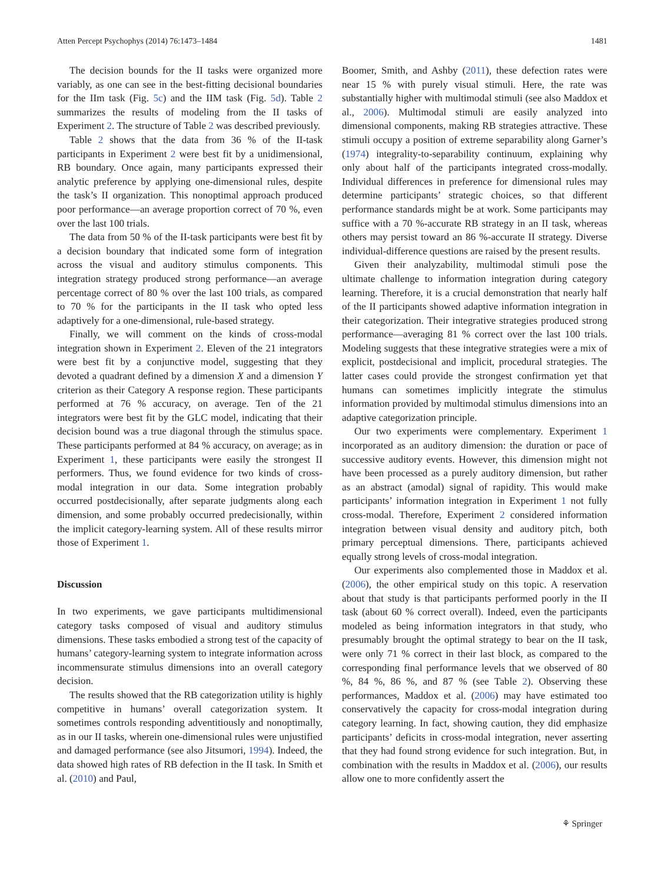Atten Percept Psychophys (2014) 76:1473–1484 1481
The decision bounds for the II tasks were organized more variably, as one can see in the best-fitting decisional boundaries for the IIm task (Fig. 5c) and the IIM task (Fig. 5d). Table 2 summarizes the results of modeling from the II tasks of Experiment 2. The structure of Table 2 was described previously.
Table 2 shows that the data from 36 % of the II-task participants in Experiment 2 were best fit by a unidimensional, RB boundary. Once again, many participants expressed their analytic preference by applying one-dimensional rules, despite the task’s II organization. This nonoptimal approach produced poor performance—an average proportion correct of 70 %, even over the last 100 trials.
The data from 50 % of the II-task participants were best fit by a decision boundary that indicated some form of integration across the visual and auditory stimulus components. This integration strategy produced strong performance—an average percentage correct of 80 % over the last 100 trials, as compared to 70 % for the participants in the II task who opted less adaptively for a one-dimensional, rule-based strategy.
Finally, we will comment on the kinds of cross-modal integration shown in Experiment 2. Eleven of the 21 integrators were best fit by a conjunctive model, suggesting that they devoted a quadrant defined by a dimension X and a dimension Y criterion as their Category A response region. These participants performed at 76 % accuracy, on average. Ten of the 21 integrators were best fit by the GLC model, indicating that their decision bound was a true diagonal through the stimulus space. These participants performed at 84 % accuracy, on average; as in Experiment 1, these participants were easily the strongest II performers. Thus, we found evidence for two kinds of cross-modal integration in our data. Some integration probably occurred postdecisionally, after separate judgments along each dimension, and some probably occurred predecisionally, within the implicit category-learning system. All of these results mirror those of Experiment 1.
Discussion
In two experiments, we gave participants multidimensional category tasks composed of visual and auditory stimulus dimensions. These tasks embodied a strong test of the capacity of humans’ category-learning system to integrate information across incommensurate stimulus dimensions into an overall category decision.
The results showed that the RB categorization utility is highly competitive in humans’ overall categorization system. It sometimes controls responding adventitiously and nonoptimally, as in our II tasks, wherein one-dimensional rules were unjustified and damaged performance (see also Jitsumori, 1994). Indeed, the data showed high rates of RB defection in the II task. In Smith et al. (2010) and Paul,
Boomer, Smith, and Ashby (2011), these defection rates were near 15 % with purely visual stimuli. Here, the rate was substantially higher with multimodal stimuli (see also Maddox et al., 2006). Multimodal stimuli are easily analyzed into dimensional components, making RB strategies attractive. These stimuli occupy a position of extreme separability along Garner’s (1974) integrality-to-separability continuum, explaining why only about half of the participants integrated cross-modally. Individual differences in preference for dimensional rules may determine participants’ strategic choices, so that different performance standards might be at work. Some participants may suffice with a 70 %-accurate RB strategy in an II task, whereas others may persist toward an 86 %-accurate II strategy. Diverse individual-difference questions are raised by the present results.
Given their analyzability, multimodal stimuli pose the ultimate challenge to information integration during category learning. Therefore, it is a crucial demonstration that nearly half of the II participants showed adaptive information integration in their categorization. Their integrative strategies produced strong performance—averaging 81 % correct over the last 100 trials. Modeling suggests that these integrative strategies were a mix of explicit, postdecisional and implicit, procedural strategies. The latter cases could provide the strongest confirmation yet that humans can sometimes implicitly integrate the stimulus information provided by multimodal stimulus dimensions into an adaptive categorization principle.
Our two experiments were complementary. Experiment 1 incorporated as an auditory dimension: the duration or pace of successive auditory events. However, this dimension might not have been processed as a purely auditory dimension, but rather as an abstract (amodal) signal of rapidity. This would make participants’ information integration in Experiment 1 not fully cross-modal. Therefore, Experiment 2 considered information integration between visual density and auditory pitch, both primary perceptual dimensions. There, participants achieved equally strong levels of cross-modal integration.
Our experiments also complemented those in Maddox et al. (2006), the other empirical study on this topic. A reservation about that study is that participants performed poorly in the II task (about 60 % correct overall). Indeed, even the participants modeled as being information integrators in that study, who presumably brought the optimal strategy to bear on the II task, were only 71 % correct in their last block, as compared to the corresponding final performance levels that we observed of 80 %, 84 %, 86 %, and 87 % (see Table 2). Observing these performances, Maddox et al. (2006) may have estimated too conservatively the capacity for cross-modal integration during category learning. In fact, showing caution, they did emphasize participants’ deficits in cross-modal integration, never asserting that they had found strong evidence for such integration. But, in combination with the results in Maddox et al. (2006), our results allow one to more confidently assert the
⚘ Springer